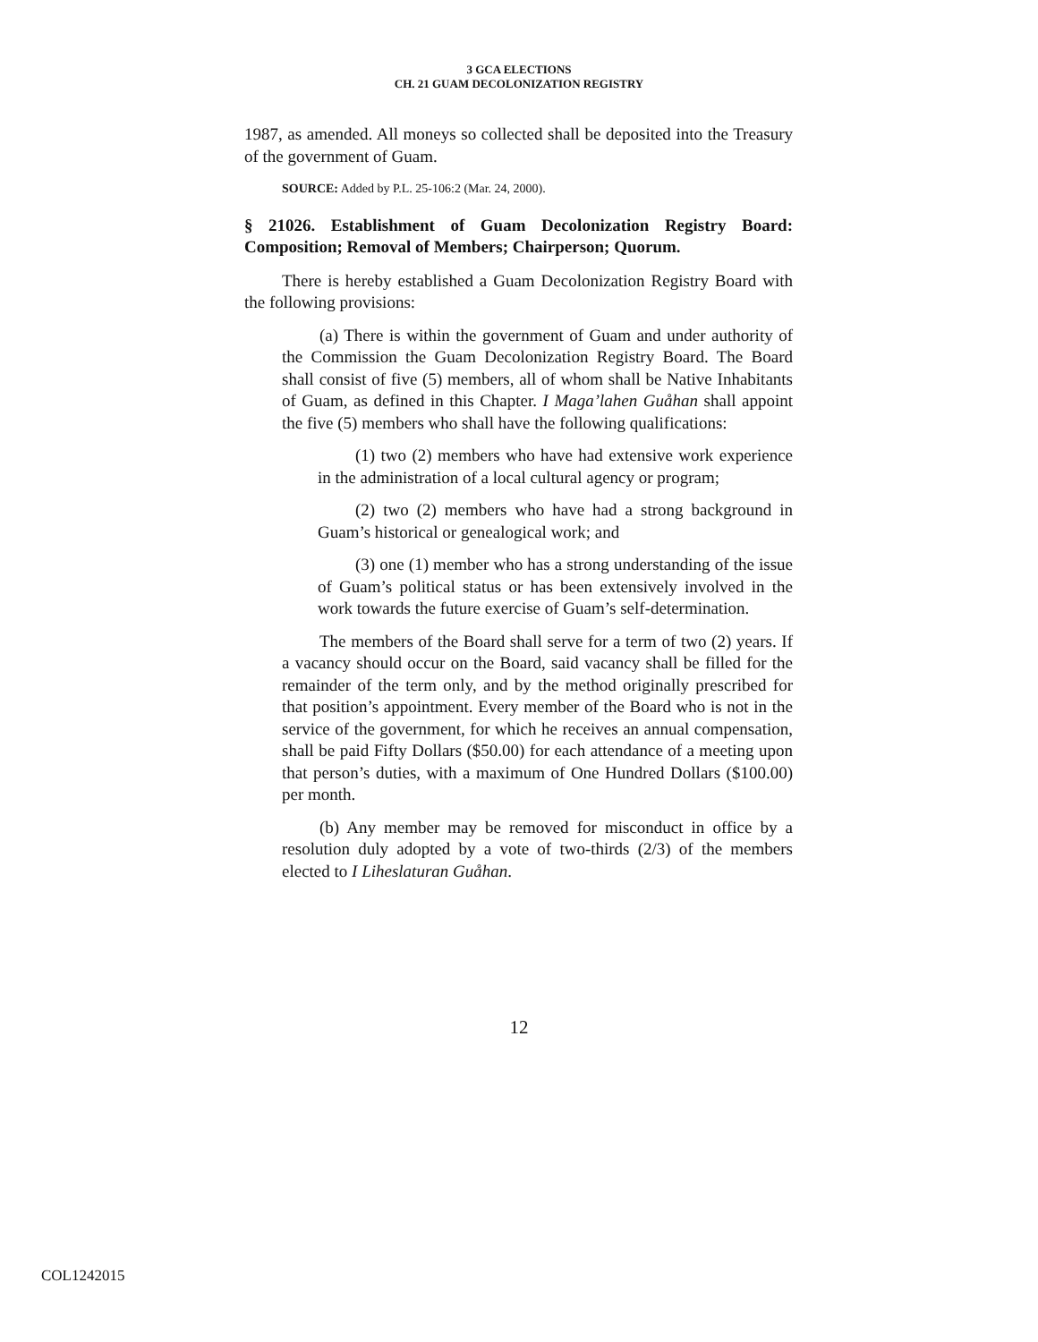3 GCA ELECTIONS
CH. 21 GUAM DECOLONIZATION REGISTRY
1987, as amended. All moneys so collected shall be deposited into the Treasury of the government of Guam.
SOURCE: Added by P.L. 25-106:2 (Mar. 24, 2000).
§ 21026. Establishment of Guam Decolonization Registry Board: Composition; Removal of Members; Chairperson; Quorum.
There is hereby established a Guam Decolonization Registry Board with the following provisions:
(a) There is within the government of Guam and under authority of the Commission the Guam Decolonization Registry Board. The Board shall consist of five (5) members, all of whom shall be Native Inhabitants of Guam, as defined in this Chapter. I Maga’lahen Guåhan shall appoint the five (5) members who shall have the following qualifications:
(1) two (2) members who have had extensive work experience in the administration of a local cultural agency or program;
(2) two (2) members who have had a strong background in Guam’s historical or genealogical work; and
(3) one (1) member who has a strong understanding of the issue of Guam’s political status or has been extensively involved in the work towards the future exercise of Guam’s self-determination.
The members of the Board shall serve for a term of two (2) years. If a vacancy should occur on the Board, said vacancy shall be filled for the remainder of the term only, and by the method originally prescribed for that position’s appointment. Every member of the Board who is not in the service of the government, for which he receives an annual compensation, shall be paid Fifty Dollars ($50.00) for each attendance of a meeting upon that person’s duties, with a maximum of One Hundred Dollars ($100.00) per month.
(b) Any member may be removed for misconduct in office by a resolution duly adopted by a vote of two-thirds (2/3) of the members elected to I Liheslaturan Guåhan.
12
COL1242015